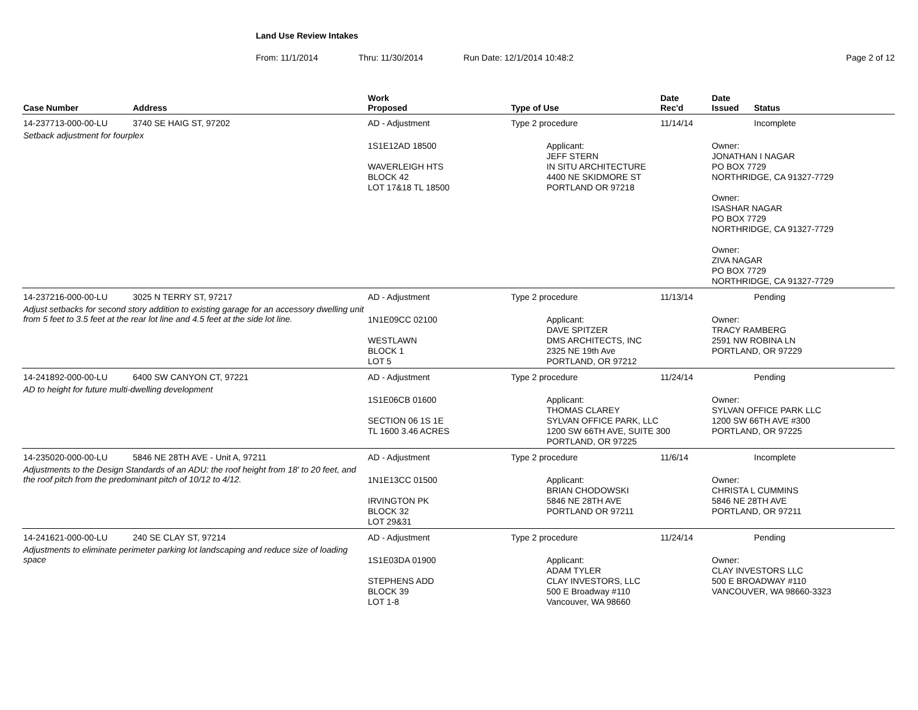Land Use Review Intakes
From: 11/1/2014 Thru: 11/30/2014 Run Date: 12/1/2014 10:48:2 Page 2 of 12
| Case Number | Address | Work Proposed | Type of Use | Date Rec'd | Date Issued | Status |
| --- | --- | --- | --- | --- | --- | --- |
| 14-237713-000-00-LU | 3740 SE HAIG ST, 97202 | AD - Adjustment | Type 2 procedure | 11/14/14 | | Incomplete |
| Setback adjustment for fourplex | | 1S1E12AD 18500 WAVERLEIGH HTS BLOCK 42 LOT 17&18 TL 18500 | Applicant: JEFF STERN IN SITU ARCHITECTURE 4400 NE SKIDMORE ST PORTLAND OR 97218 | | Owner: JONATHAN I NAGAR PO BOX 7729 NORTHRIDGE, CA 91327-7729 Owner: ISASHAR NAGAR PO BOX 7729 NORTHRIDGE, CA 91327-7729 Owner: ZIVA NAGAR PO BOX 7729 NORTHRIDGE, CA 91327-7729 | |
| 14-237216-000-00-LU | 3025 N TERRY ST, 97217 | AD - Adjustment | Type 2 procedure | 11/13/14 | | Pending |
| Adjust setbacks for second story addition to existing garage for an accessory dwelling unit from 5 feet to 3.5 feet at the rear lot line and 4.5 feet at the side lot line. | | 1N1E09CC 02100 WESTLAWN BLOCK 1 LOT 5 | Applicant: DAVE SPITZER DMS ARCHITECTS, INC 2325 NE 19th Ave PORTLAND, OR 97212 | | Owner: TRACY RAMBERG 2591 NW ROBINA LN PORTLAND, OR 97229 | |
| 14-241892-000-00-LU | 6400 SW CANYON CT, 97221 | AD - Adjustment | Type 2 procedure | 11/24/14 | | Pending |
| AD to height for future multi-dwelling development | | 1S1E06CB 01600 SECTION 06 1S 1E TL 1600 3.46 ACRES | Applicant: THOMAS CLAREY SYLVAN OFFICE PARK, LLC 1200 SW 66TH AVE, SUITE 300 PORTLAND, OR 97225 | | Owner: SYLVAN OFFICE PARK LLC 1200 SW 66TH AVE #300 PORTLAND, OR 97225 | |
| 14-235020-000-00-LU | 5846 NE 28TH AVE - Unit A, 97211 | AD - Adjustment | Type 2 procedure | 11/6/14 | | Incomplete |
| Adjustments to the Design Standards of an ADU: the roof height from 18' to 20 feet, and the roof pitch from the predominant pitch of 10/12 to 4/12. | | 1N1E13CC 01500 IRVINGTON PK BLOCK 32 LOT 29&31 | Applicant: BRIAN CHODOWSKI 5846 NE 28TH AVE PORTLAND OR 97211 | | Owner: CHRISTA L CUMMINS 5846 NE 28TH AVE PORTLAND, OR 97211 | |
| 14-241621-000-00-LU | 240 SE CLAY ST, 97214 | AD - Adjustment | Type 2 procedure | 11/24/14 | | Pending |
| Adjustments to eliminate perimeter parking lot landscaping and reduce size of loading space | | 1S1E03DA 01900 STEPHENS ADD BLOCK 39 LOT 1-8 | Applicant: ADAM TYLER CLAY INVESTORS, LLC 500 E Broadway #110 Vancouver, WA 98660 | | Owner: CLAY INVESTORS LLC 500 E BROADWAY #110 VANCOUVER, WA 98660-3323 | |